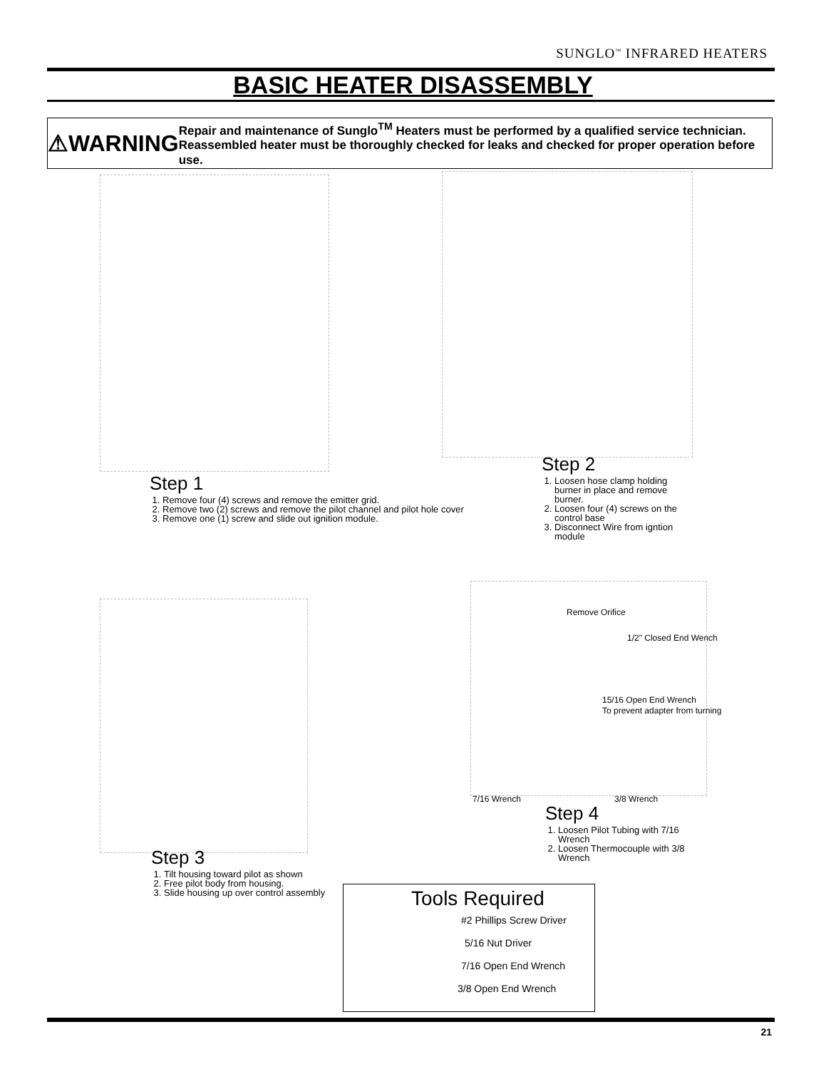SUNGLO<sup>™</sup> INFRARED HEATERS
BASIC HEATER DISASSEMBLY
⚠WARNING
Repair and maintenance of Sunglo<sup>TM</sup> Heaters must be performed by a qualified service technician. Reassembled heater must be thoroughly checked for leaks and checked for proper operation before use.
Step 1
1. Remove four (4) screws and remove the emitter grid.
2. Remove two (2) screws and remove the pilot channel and pilot hole cover
3. Remove one (1) screw and slide out ignition module.
Step 2
1. Loosen hose clamp holding burner in place and remove burner.
2. Loosen four (4) screws on the control base
3. Disconnect Wire from igntion module
Step 3
1. Tilt housing toward pilot as shown
2. Free pilot body from housing.
3. Slide housing up over control assembly
Remove Orifice
1/2" Closed End Wench
15/16 Open End Wrench
To prevent adapter from turning
7/16 Wrench 3/8 Wrench
Step 4
1. Loosen Pilot Tubing with 7/16 Wrench
2. Loosen Thermocouple with 3/8 Wrench
Tools Required
#2 Phillips Screw Driver
5/16 Nut Driver
7/16 Open End Wrench
3/8 Open End Wrench
21